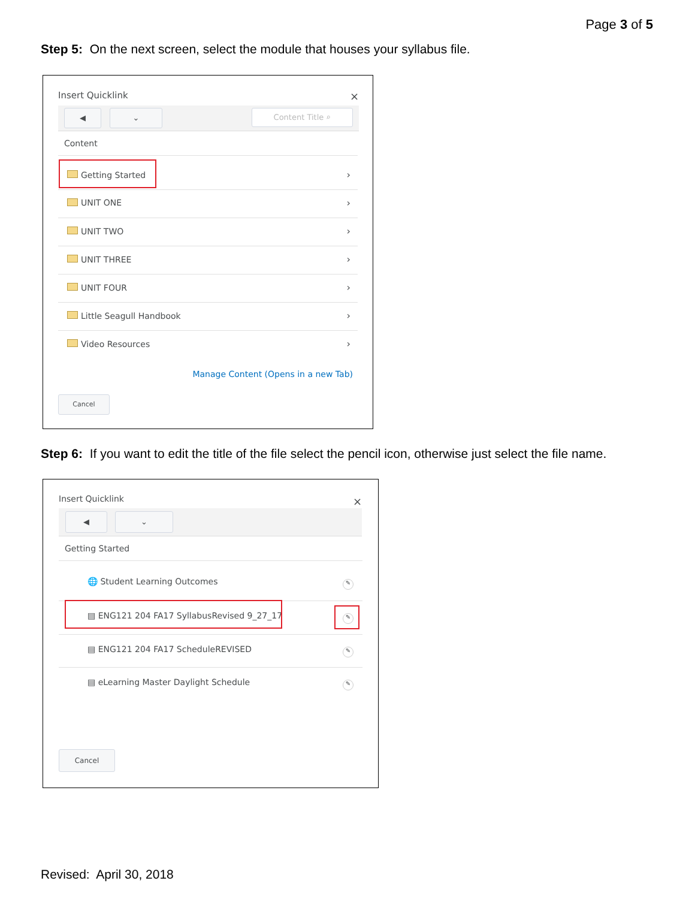Page 3 of 5
Step 5: On the next screen, select the module that houses your syllabus file.
Insert Quicklink ×
◀ ⌄ Content Title ⌕
Content
Getting Started ›
UNIT ONE ›
UNIT TWO ›
UNIT THREE ›
UNIT FOUR ›
Little Seagull Handbook ›
Video Resources ›
Manage Content (Opens in a new Tab)
Cancel
Step 6: If you want to edit the title of the file select the pencil icon, otherwise just select the file name.
Insert Quicklink ×
◀ ⌄
Getting Started
🌐 Student Learning Outcomes ✎
▤ ENG121 204 FA17 SyllabusRevised 9_27_17
✎
▤ ENG121 204 FA17 ScheduleREVISED
✎
▤ eLearning Master Daylight Schedule
✎
Cancel
Revised: April 30, 2018